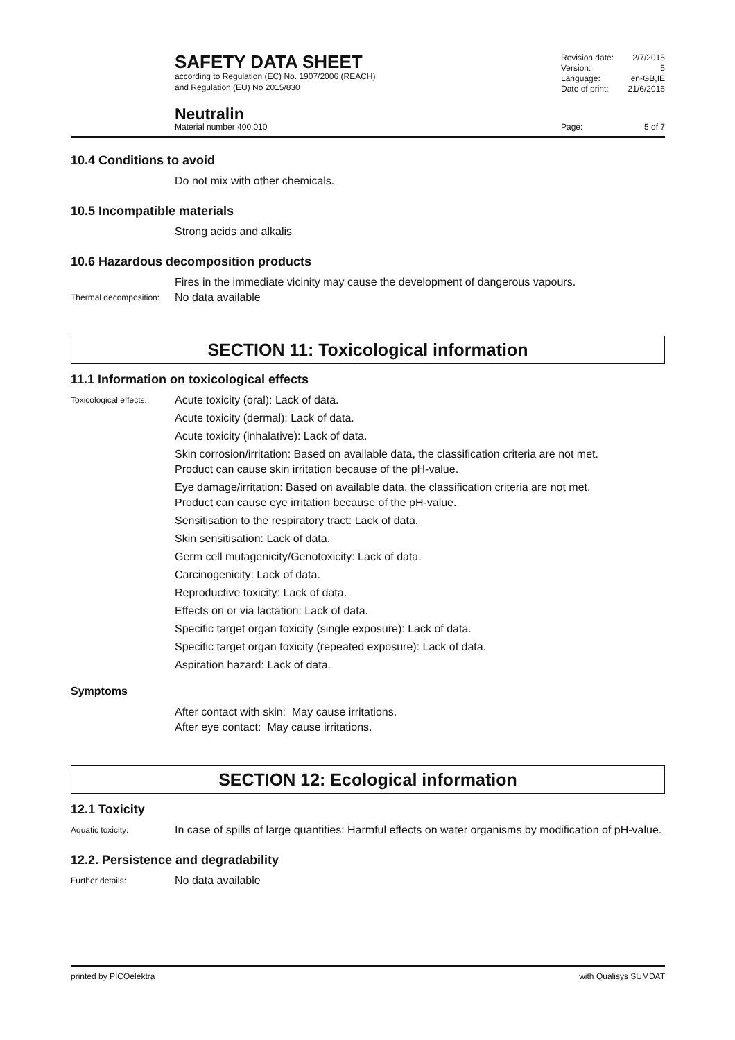SAFETY DATA SHEET
according to Regulation (EC) No. 1907/2006 (REACH)
and Regulation (EU) No 2015/830
Revision date: 2/7/2015
Version: 5
Language: en-GB,IE
Date of print: 21/6/2016
Neutralin
Material number 400.010 Page: 5 of 7
10.4 Conditions to avoid
Do not mix with other chemicals.
10.5 Incompatible materials
Strong acids and alkalis
10.6 Hazardous decomposition products
Fires in the immediate vicinity may cause the development of dangerous vapours.
Thermal decomposition:
No data available
SECTION 11: Toxicological information
11.1 Information on toxicological effects
Toxicological effects:
Acute toxicity (oral): Lack of data.
Acute toxicity (dermal): Lack of data.
Acute toxicity (inhalative): Lack of data.
Skin corrosion/irritation: Based on available data, the classification criteria are not met.
Product can cause skin irritation because of the pH-value.
Eye damage/irritation: Based on available data, the classification criteria are not met.
Product can cause eye irritation because of the pH-value.
Sensitisation to the respiratory tract: Lack of data.
Skin sensitisation: Lack of data.
Germ cell mutagenicity/Genotoxicity: Lack of data.
Carcinogenicity: Lack of data.
Reproductive toxicity: Lack of data.
Effects on or via lactation: Lack of data.
Specific target organ toxicity (single exposure): Lack of data.
Specific target organ toxicity (repeated exposure): Lack of data.
Aspiration hazard: Lack of data.
Symptoms
After contact with skin: May cause irritations.
After eye contact: May cause irritations.
SECTION 12: Ecological information
12.1 Toxicity
Aquatic toxicity:
In case of spills of large quantities: Harmful effects on water organisms by modification of pH-value.
12.2. Persistence and degradability
Further details:
No data available
printed by PICOelektra with Qualisys SUMDAT